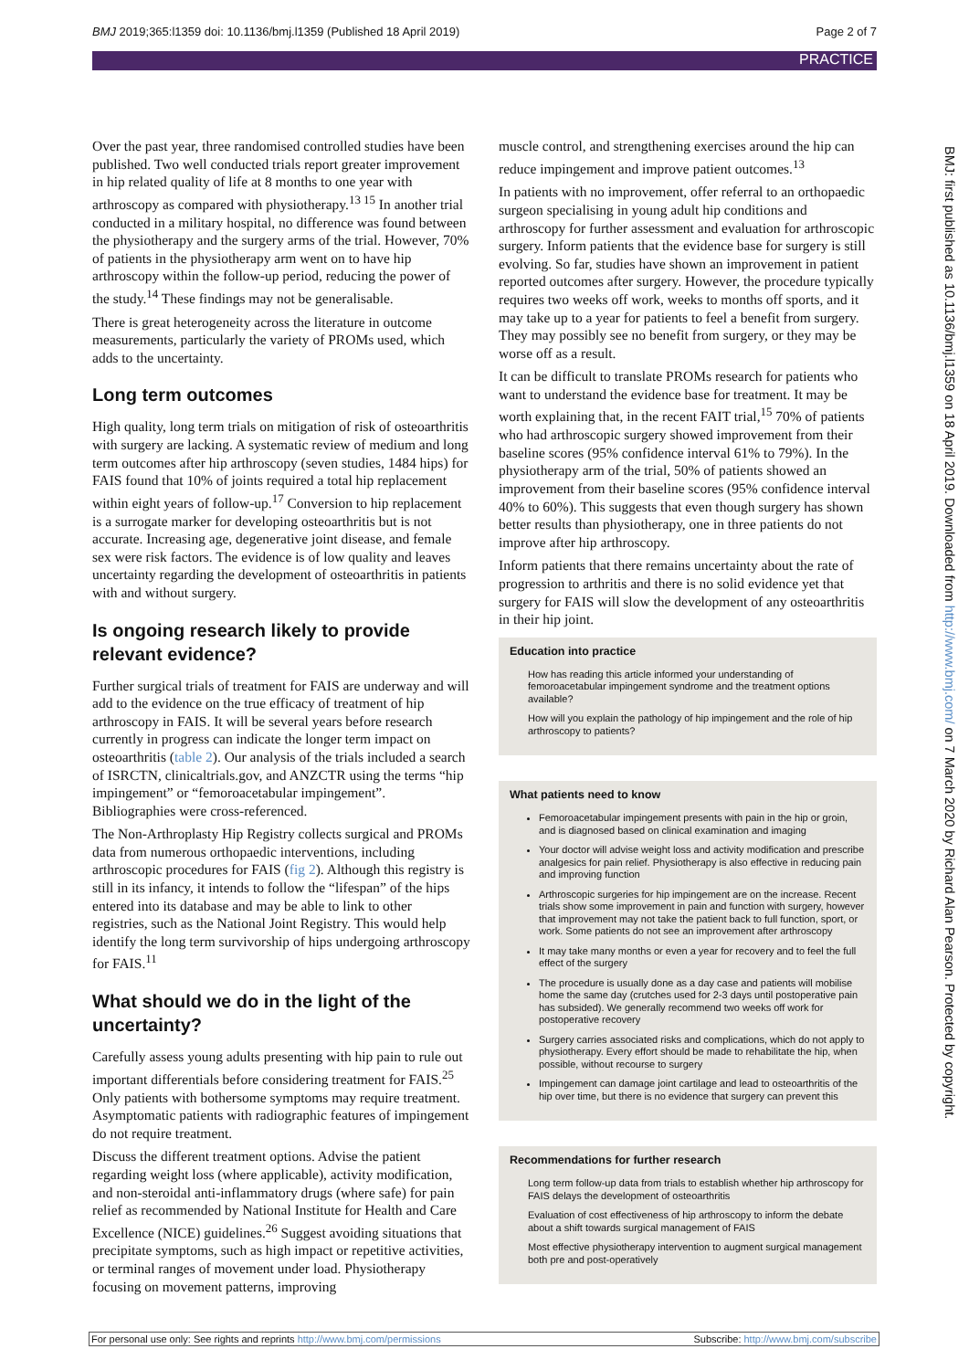BMJ 2019;365:l1359 doi: 10.1136/bmj.l1359 (Published 18 April 2019) Page 2 of 7
PRACTICE
Over the past year, three randomised controlled studies have been published. Two well conducted trials report greater improvement in hip related quality of life at 8 months to one year with arthroscopy as compared with physiotherapy.<sup>13 15</sup> In another trial conducted in a military hospital, no difference was found between the physiotherapy and the surgery arms of the trial. However, 70% of patients in the physiotherapy arm went on to have hip arthroscopy within the follow-up period, reducing the power of the study.<sup>14</sup> These findings may not be generalisable.
There is great heterogeneity across the literature in outcome measurements, particularly the variety of PROMs used, which adds to the uncertainty.
Long term outcomes
High quality, long term trials on mitigation of risk of osteoarthritis with surgery are lacking. A systematic review of medium and long term outcomes after hip arthroscopy (seven studies, 1484 hips) for FAIS found that 10% of joints required a total hip replacement within eight years of follow-up.<sup>17</sup> Conversion to hip replacement is a surrogate marker for developing osteoarthritis but is not accurate. Increasing age, degenerative joint disease, and female sex were risk factors. The evidence is of low quality and leaves uncertainty regarding the development of osteoarthritis in patients with and without surgery.
Is ongoing research likely to provide relevant evidence?
Further surgical trials of treatment for FAIS are underway and will add to the evidence on the true efficacy of treatment of hip arthroscopy in FAIS. It will be several years before research currently in progress can indicate the longer term impact on osteoarthritis (table 2). Our analysis of the trials included a search of ISRCTN, clinicaltrials.gov, and ANZCTR using the terms “hip impingement” or “femoroacetabular impingement”. Bibliographies were cross-referenced.
The Non-Arthroplasty Hip Registry collects surgical and PROMs data from numerous orthopaedic interventions, including arthroscopic procedures for FAIS (fig 2). Although this registry is still in its infancy, it intends to follow the “lifespan” of the hips entered into its database and may be able to link to other registries, such as the National Joint Registry. This would help identify the long term survivorship of hips undergoing arthroscopy for FAIS.<sup>11</sup>
What should we do in the light of the uncertainty?
Carefully assess young adults presenting with hip pain to rule out important differentials before considering treatment for FAIS.<sup>25</sup> Only patients with bothersome symptoms may require treatment. Asymptomatic patients with radiographic features of impingement do not require treatment.
Discuss the different treatment options. Advise the patient regarding weight loss (where applicable), activity modification, and non-steroidal anti-inflammatory drugs (where safe) for pain relief as recommended by National Institute for Health and Care Excellence (NICE) guidelines.<sup>26</sup> Suggest avoiding situations that precipitate symptoms, such as high impact or repetitive activities, or terminal ranges of movement under load. Physiotherapy focusing on movement patterns, improving
muscle control, and strengthening exercises around the hip can reduce impingement and improve patient outcomes.<sup>13</sup>
In patients with no improvement, offer referral to an orthopaedic surgeon specialising in young adult hip conditions and arthroscopy for further assessment and evaluation for arthroscopic surgery. Inform patients that the evidence base for surgery is still evolving. So far, studies have shown an improvement in patient reported outcomes after surgery. However, the procedure typically requires two weeks off work, weeks to months off sports, and it may take up to a year for patients to feel a benefit from surgery. They may possibly see no benefit from surgery, or they may be worse off as a result.
It can be difficult to translate PROMs research for patients who want to understand the evidence base for treatment. It may be worth explaining that, in the recent FAIT trial,<sup>15</sup> 70% of patients who had arthroscopic surgery showed improvement from their baseline scores (95% confidence interval 61% to 79%). In the physiotherapy arm of the trial, 50% of patients showed an improvement from their baseline scores (95% confidence interval 40% to 60%). This suggests that even though surgery has shown better results than physiotherapy, one in three patients do not improve after hip arthroscopy.
Inform patients that there remains uncertainty about the rate of progression to arthritis and there is no solid evidence yet that surgery for FAIS will slow the development of any osteoarthritis in their hip joint.
Education into practice
How has reading this article informed your understanding of femoroacetabular impingement syndrome and the treatment options available?
How will you explain the pathology of hip impingement and the role of hip arthroscopy to patients?
What patients need to know
Femoroacetabular impingement presents with pain in the hip or groin, and is diagnosed based on clinical examination and imaging
Your doctor will advise weight loss and activity modification and prescribe analgesics for pain relief. Physiotherapy is also effective in reducing pain and improving function
Arthroscopic surgeries for hip impingement are on the increase. Recent trials show some improvement in pain and function with surgery, however that improvement may not take the patient back to full function, sport, or work. Some patients do not see an improvement after arthroscopy
It may take many months or even a year for recovery and to feel the full effect of the surgery
The procedure is usually done as a day case and patients will mobilise home the same day (crutches used for 2-3 days until postoperative pain has subsided). We generally recommend two weeks off work for postoperative recovery
Surgery carries associated risks and complications, which do not apply to physiotherapy. Every effort should be made to rehabilitate the hip, when possible, without recourse to surgery
Impingement can damage joint cartilage and lead to osteoarthritis of the hip over time, but there is no evidence that surgery can prevent this
Recommendations for further research
Long term follow-up data from trials to establish whether hip arthroscopy for FAIS delays the development of osteoarthritis
Evaluation of cost effectiveness of hip arthroscopy to inform the debate about a shift towards surgical management of FAIS
Most effective physiotherapy intervention to augment surgical management both pre and post-operatively
BMJ: first published as 10.1136/bmj.l1359 on 18 April 2019. Downloaded from http://www.bmj.com/ on 7 March 2020 by Richard Alan Pearson. Protected by copyright.
For personal use only: See rights and reprints http://www.bmj.com/permissions Subscribe: http://www.bmj.com/subscribe